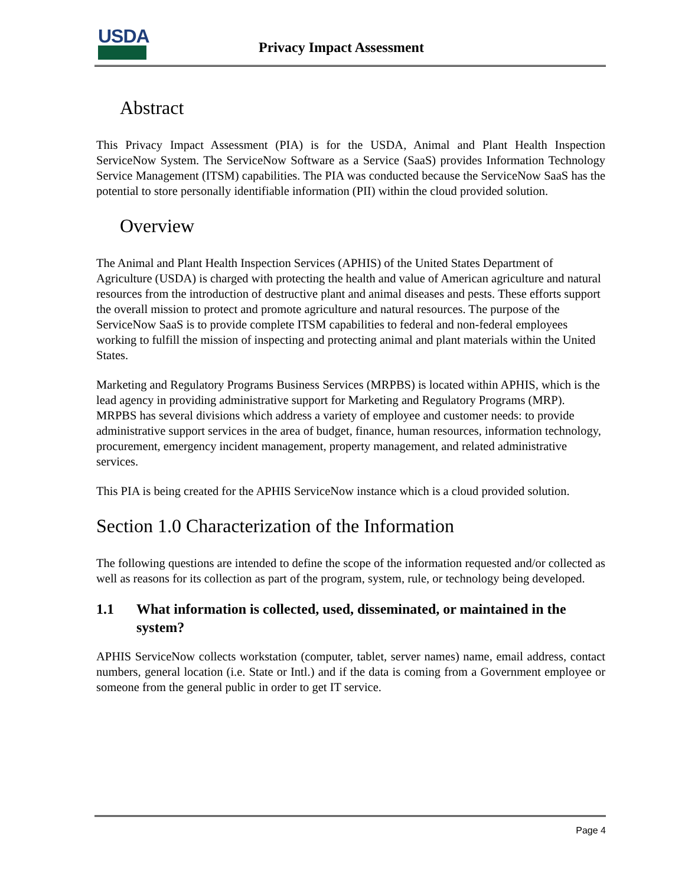USDA
Privacy Impact Assessment
Abstract
This Privacy Impact Assessment (PIA) is for the USDA, Animal and Plant Health Inspection ServiceNow System. The ServiceNow Software as a Service (SaaS) provides Information Technology Service Management (ITSM) capabilities. The PIA was conducted because the ServiceNow SaaS has the potential to store personally identifiable information (PII) within the cloud provided solution.
Overview
The Animal and Plant Health Inspection Services (APHIS) of the United States Department of Agriculture (USDA) is charged with protecting the health and value of American agriculture and natural resources from the introduction of destructive plant and animal diseases and pests. These efforts support the overall mission to protect and promote agriculture and natural resources. The purpose of the ServiceNow SaaS is to provide complete ITSM capabilities to federal and non-federal employees working to fulfill the mission of inspecting and protecting animal and plant materials within the United States.
Marketing and Regulatory Programs Business Services (MRPBS) is located within APHIS, which is the lead agency in providing administrative support for Marketing and Regulatory Programs (MRP). MRPBS has several divisions which address a variety of employee and customer needs: to provide administrative support services in the area of budget, finance, human resources, information technology, procurement, emergency incident management, property management, and related administrative services.
This PIA is being created for the APHIS ServiceNow instance which is a cloud provided solution.
Section 1.0 Characterization of the Information
The following questions are intended to define the scope of the information requested and/or collected as well as reasons for its collection as part of the program, system, rule, or technology being developed.
1.1 What information is collected, used, disseminated, or maintained in the system?
APHIS ServiceNow collects workstation (computer, tablet, server names) name, email address, contact numbers, general location (i.e. State or Intl.) and if the data is coming from a Government employee or someone from the general public in order to get IT service.
Page 4